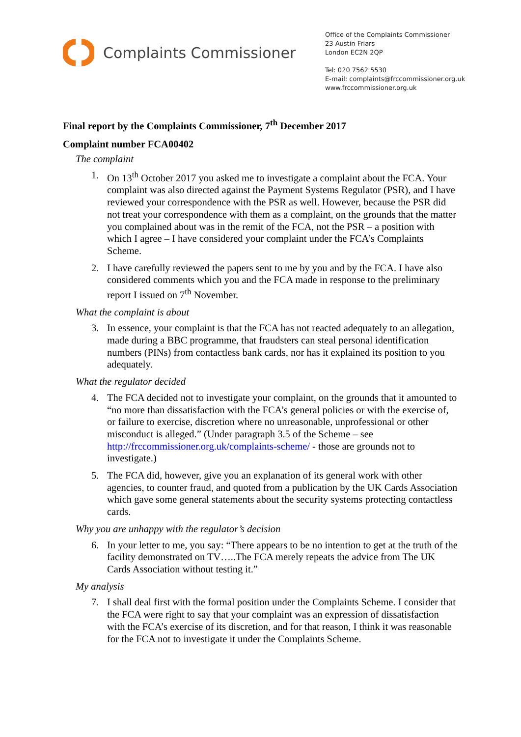Complaints Commissioner
Office of the Complaints Commissioner
23 Austin Friars
London EC2N 2QP
Tel: 020 7562 5530
E-mail: complaints@frccommissioner.org.uk
www.frccommissioner.org.uk
Final report by the Complaints Commissioner, 7<sup>th</sup> December 2017
Complaint number FCA00402
The complaint
1. On 13<sup>th</sup> October 2017 you asked me to investigate a complaint about the FCA. Your complaint was also directed against the Payment Systems Regulator (PSR), and I have reviewed your correspondence with the PSR as well. However, because the PSR did not treat your correspondence with them as a complaint, on the grounds that the matter you complained about was in the remit of the FCA, not the PSR – a position with which I agree – I have considered your complaint under the FCA’s Complaints Scheme.
2. I have carefully reviewed the papers sent to me by you and by the FCA. I have also considered comments which you and the FCA made in response to the preliminary report I issued on 7<sup>th</sup> November.
What the complaint is about
3. In essence, your complaint is that the FCA has not reacted adequately to an allegation, made during a BBC programme, that fraudsters can steal personal identification numbers (PINs) from contactless bank cards, nor has it explained its position to you adequately.
What the regulator decided
4. The FCA decided not to investigate your complaint, on the grounds that it amounted to “no more than dissatisfaction with the FCA’s general policies or with the exercise of, or failure to exercise, discretion where no unreasonable, unprofessional or other misconduct is alleged.” (Under paragraph 3.5 of the Scheme – see http://frccommissioner.org.uk/complaints-scheme/ - those are grounds not to investigate.)
5. The FCA did, however, give you an explanation of its general work with other agencies, to counter fraud, and quoted from a publication by the UK Cards Association which gave some general statements about the security systems protecting contactless cards.
Why you are unhappy with the regulator’s decision
6. In your letter to me, you say: “There appears to be no intention to get at the truth of the facility demonstrated on TV…..The FCA merely repeats the advice from The UK Cards Association without testing it.”
My analysis
7. I shall deal first with the formal position under the Complaints Scheme. I consider that the FCA were right to say that your complaint was an expression of dissatisfaction with the FCA’s exercise of its discretion, and for that reason, I think it was reasonable for the FCA not to investigate it under the Complaints Scheme.